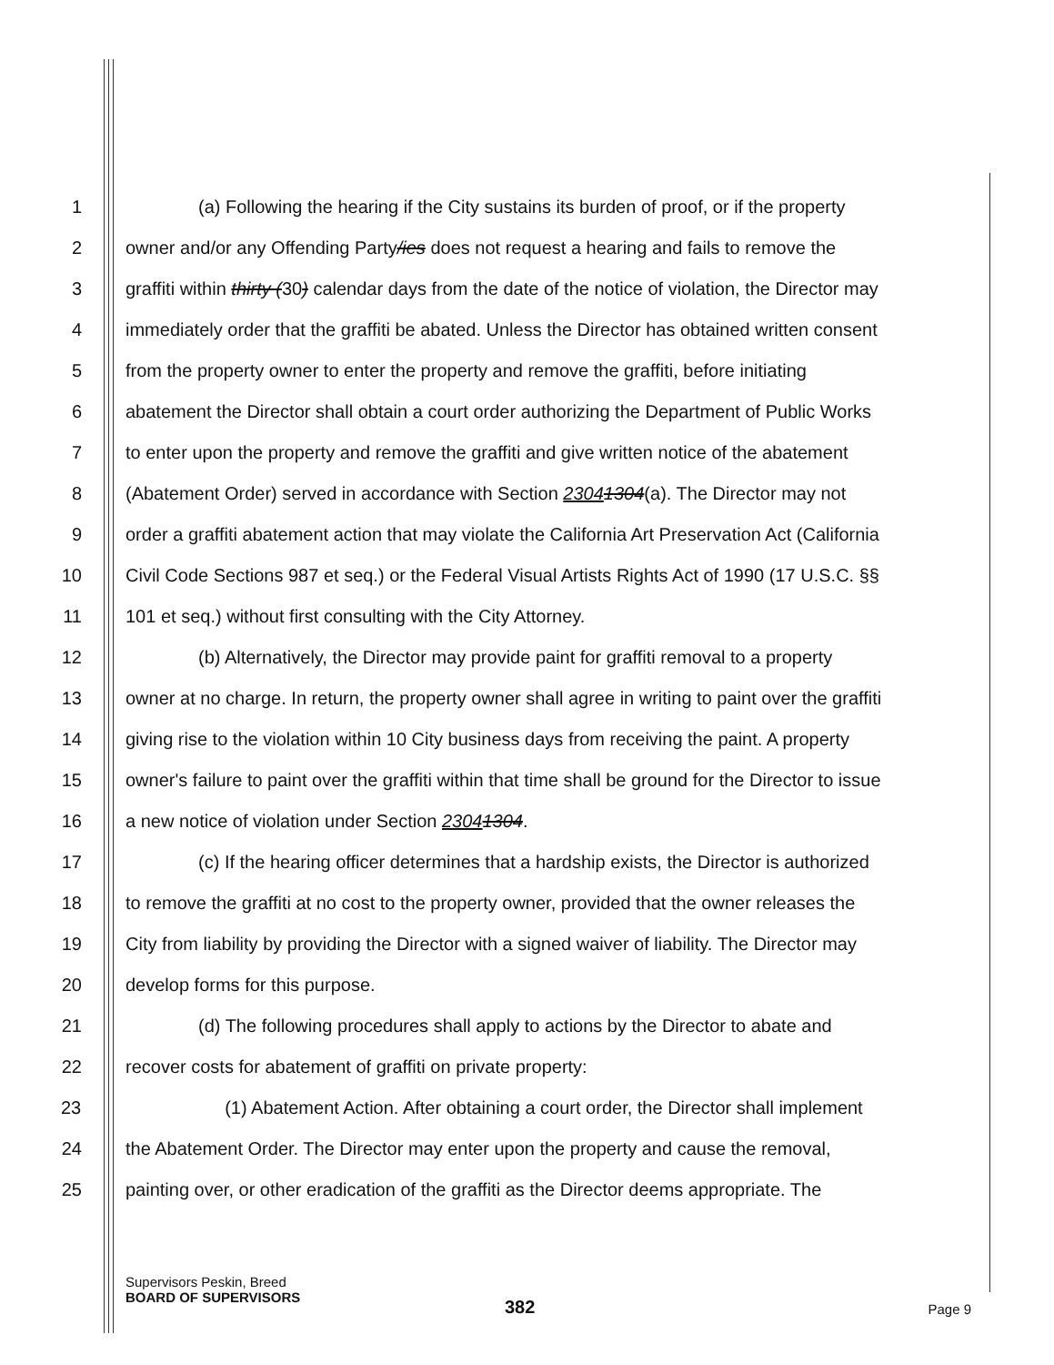1 (a) Following the hearing if the City sustains its burden of proof, or if the property
2 owner and/or any Offending Party/ies does not request a hearing and fails to remove the
3 graffiti within thirty (30) calendar days from the date of the notice of violation, the Director may
4 immediately order that the graffiti be abated. Unless the Director has obtained written consent
5 from the property owner to enter the property and remove the graffiti, before initiating
6 abatement the Director shall obtain a court order authorizing the Department of Public Works
7 to enter upon the property and remove the graffiti and give written notice of the abatement
8 (Abatement Order) served in accordance with Section 23041304(a). The Director may not
9 order a graffiti abatement action that may violate the California Art Preservation Act (California
10 Civil Code Sections 987 et seq.) or the Federal Visual Artists Rights Act of 1990 (17 U.S.C. §§
11 101 et seq.) without first consulting with the City Attorney.
12 (b) Alternatively, the Director may provide paint for graffiti removal to a property
13 owner at no charge. In return, the property owner shall agree in writing to paint over the graffiti
14 giving rise to the violation within 10 City business days from receiving the paint. A property
15 owner's failure to paint over the graffiti within that time shall be ground for the Director to issue
16 a new notice of violation under Section 23041304.
17 (c) If the hearing officer determines that a hardship exists, the Director is authorized
18 to remove the graffiti at no cost to the property owner, provided that the owner releases the
19 City from liability by providing the Director with a signed waiver of liability. The Director may
20 develop forms for this purpose.
21 (d) The following procedures shall apply to actions by the Director to abate and
22 recover costs for abatement of graffiti on private property:
23 (1) Abatement Action. After obtaining a court order, the Director shall implement
24 the Abatement Order. The Director may enter upon the property and cause the removal,
25 painting over, or other eradication of the graffiti as the Director deems appropriate. The
Supervisors Peskin, Breed
BOARD OF SUPERVISORS
Page 9
382